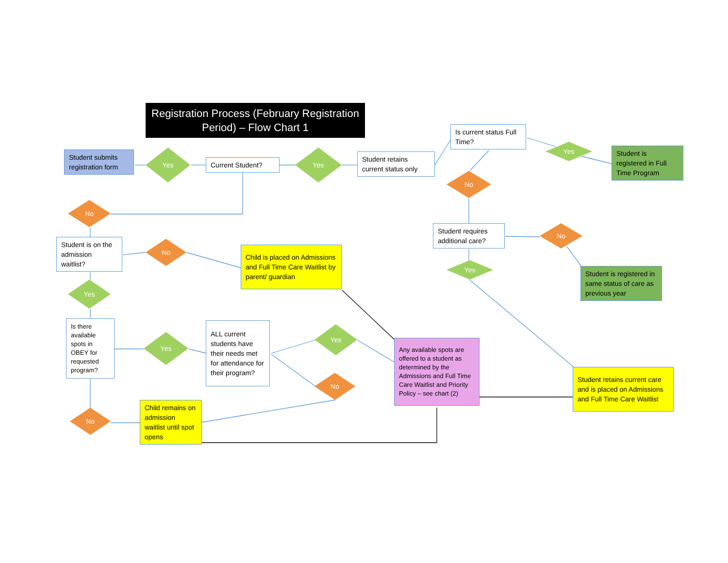Registration Process (February Registration Period) – Flow Chart 1
Is current status Full Time?
Yes
Student is registered in Full Time Program
Student submits registration form
Yes
Current Student?
Yes
Student retains current status only
No
No
Student requires additional care?
No
Student is on the admission waitlist?
No
Child is placed on Admissions and Full Time Care Waitlist by parent/ guardian
Yes
Student is registered in same status of care as previous year
Yes
Is there available spots in OBEY for requested program?
Yes
ALL current students have their needs met for attendance for their program?
Yes
Any available spots are offered to a student as determined by the Admissions and Full Time Care Waitlist and Priority Policy – see chart (2)
Student retains current care and is placed on Admissions and Full Time Care Waitlist
No
Child remains on admission waitlist until spot opens
No